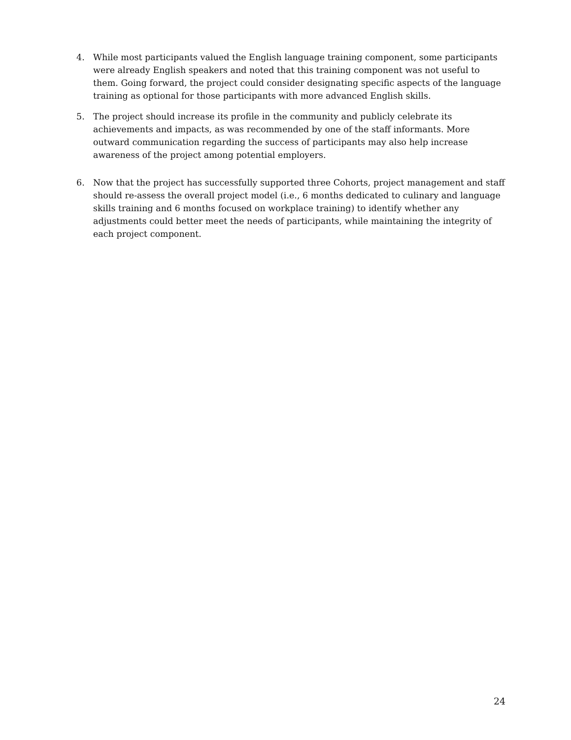4. While most participants valued the English language training component, some participants were already English speakers and noted that this training component was not useful to them. Going forward, the project could consider designating specific aspects of the language training as optional for those participants with more advanced English skills.
5. The project should increase its profile in the community and publicly celebrate its achievements and impacts, as was recommended by one of the staff informants. More outward communication regarding the success of participants may also help increase awareness of the project among potential employers.
6. Now that the project has successfully supported three Cohorts, project management and staff should re-assess the overall project model (i.e., 6 months dedicated to culinary and language skills training and 6 months focused on workplace training) to identify whether any adjustments could better meet the needs of participants, while maintaining the integrity of each project component.
24